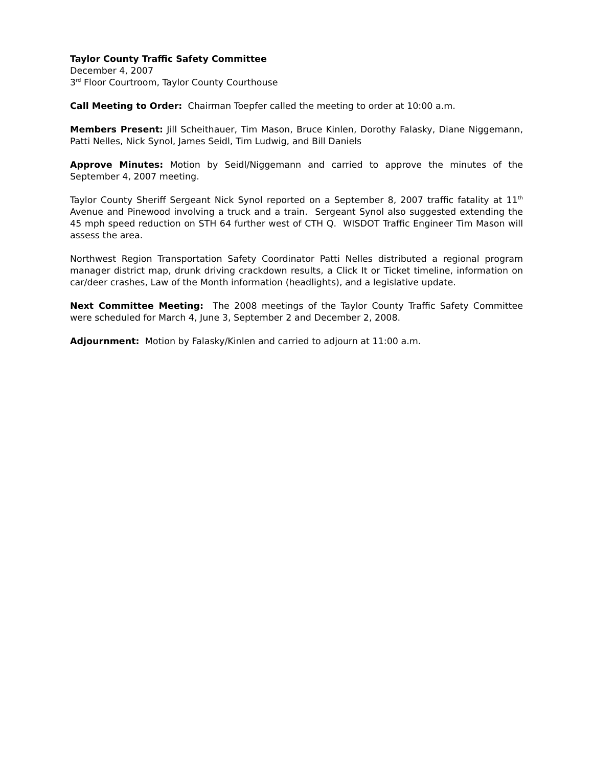Taylor County Traffic Safety Committee
December 4, 2007
3<sup>rd</sup> Floor Courtroom, Taylor County Courthouse
Call Meeting to Order: Chairman Toepfer called the meeting to order at 10:00 a.m.
Members Present: Jill Scheithauer, Tim Mason, Bruce Kinlen, Dorothy Falasky, Diane Niggemann, Patti Nelles, Nick Synol, James Seidl, Tim Ludwig, and Bill Daniels
Approve Minutes: Motion by Seidl/Niggemann and carried to approve the minutes of the September 4, 2007 meeting.
Taylor County Sheriff Sergeant Nick Synol reported on a September 8, 2007 traffic fatality at 11<sup>th</sup> Avenue and Pinewood involving a truck and a train. Sergeant Synol also suggested extending the 45 mph speed reduction on STH 64 further west of CTH Q. WISDOT Traffic Engineer Tim Mason will assess the area.
Northwest Region Transportation Safety Coordinator Patti Nelles distributed a regional program manager district map, drunk driving crackdown results, a Click It or Ticket timeline, information on car/deer crashes, Law of the Month information (headlights), and a legislative update.
Next Committee Meeting: The 2008 meetings of the Taylor County Traffic Safety Committee were scheduled for March 4, June 3, September 2 and December 2, 2008.
Adjournment: Motion by Falasky/Kinlen and carried to adjourn at 11:00 a.m.